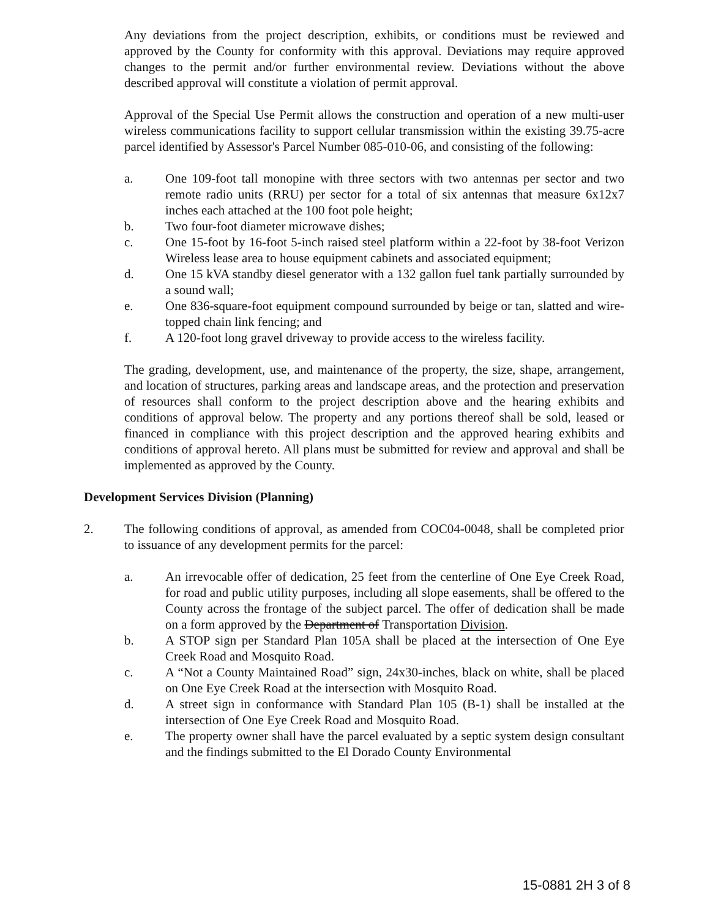Any deviations from the project description, exhibits, or conditions must be reviewed and approved by the County for conformity with this approval. Deviations may require approved changes to the permit and/or further environmental review. Deviations without the above described approval will constitute a violation of permit approval.
Approval of the Special Use Permit allows the construction and operation of a new multi-user wireless communications facility to support cellular transmission within the existing 39.75-acre parcel identified by Assessor's Parcel Number 085-010-06, and consisting of the following:
a. One 109-foot tall monopine with three sectors with two antennas per sector and two remote radio units (RRU) per sector for a total of six antennas that measure 6x12x7 inches each attached at the 100 foot pole height;
b. Two four-foot diameter microwave dishes;
c. One 15-foot by 16-foot 5-inch raised steel platform within a 22-foot by 38-foot Verizon Wireless lease area to house equipment cabinets and associated equipment;
d. One 15 kVA standby diesel generator with a 132 gallon fuel tank partially surrounded by a sound wall;
e. One 836-square-foot equipment compound surrounded by beige or tan, slatted and wire-topped chain link fencing; and
f. A 120-foot long gravel driveway to provide access to the wireless facility.
The grading, development, use, and maintenance of the property, the size, shape, arrangement, and location of structures, parking areas and landscape areas, and the protection and preservation of resources shall conform to the project description above and the hearing exhibits and conditions of approval below. The property and any portions thereof shall be sold, leased or financed in compliance with this project description and the approved hearing exhibits and conditions of approval hereto. All plans must be submitted for review and approval and shall be implemented as approved by the County.
Development Services Division (Planning)
2. The following conditions of approval, as amended from COC04-0048, shall be completed prior to issuance of any development permits for the parcel:
a. An irrevocable offer of dedication, 25 feet from the centerline of One Eye Creek Road, for road and public utility purposes, including all slope easements, shall be offered to the County across the frontage of the subject parcel. The offer of dedication shall be made on a form approved by the Department of Transportation Division.
b. A STOP sign per Standard Plan 105A shall be placed at the intersection of One Eye Creek Road and Mosquito Road.
c. A “Not a County Maintained Road” sign, 24x30-inches, black on white, shall be placed on One Eye Creek Road at the intersection with Mosquito Road.
d. A street sign in conformance with Standard Plan 105 (B-1) shall be installed at the intersection of One Eye Creek Road and Mosquito Road.
e. The property owner shall have the parcel evaluated by a septic system design consultant and the findings submitted to the El Dorado County Environmental
15-0881 2H 3 of 8